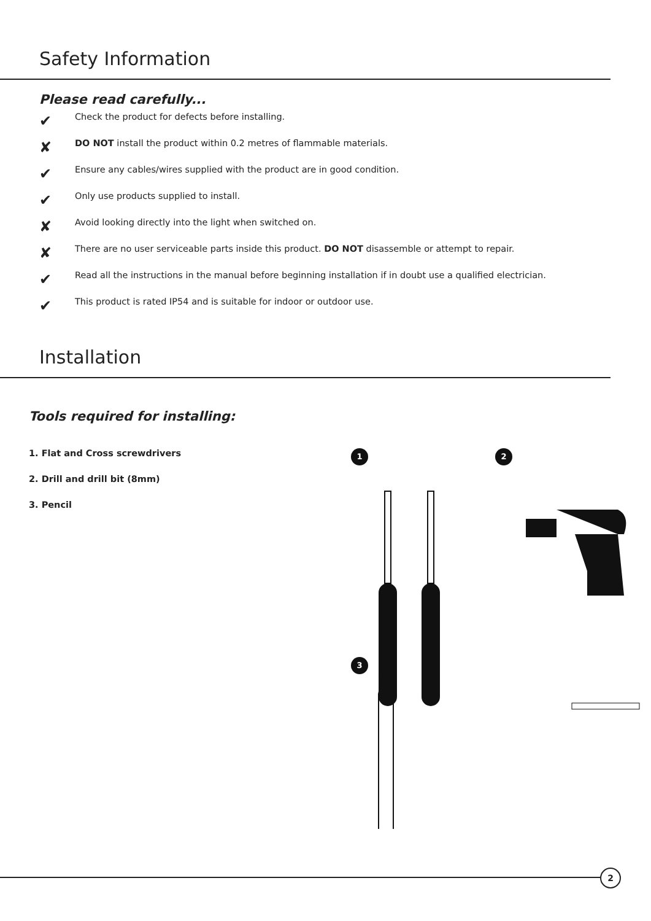Safety Information
Please read carefully...
✔
Check the product for defects before installing.
✘
DO NOT install the product within 0.2 metres of flammable materials.
✔
Ensure any cables/wires supplied with the product are in good condition.
✔
Only use products supplied to install.
✘
Avoid looking directly into the light when switched on.
✘
There are no user serviceable parts inside this product. DO NOT disassemble or attempt to repair.
✔
Read all the instructions in the manual before beginning installation if in doubt use a qualified electrician.
✔
This product is rated IP54 and is suitable for indoor or outdoor use.
Installation
Tools required for installing:
1. Flat and Cross screwdrivers
2. Drill and drill bit (8mm)
3. Pencil
1 2
3
2